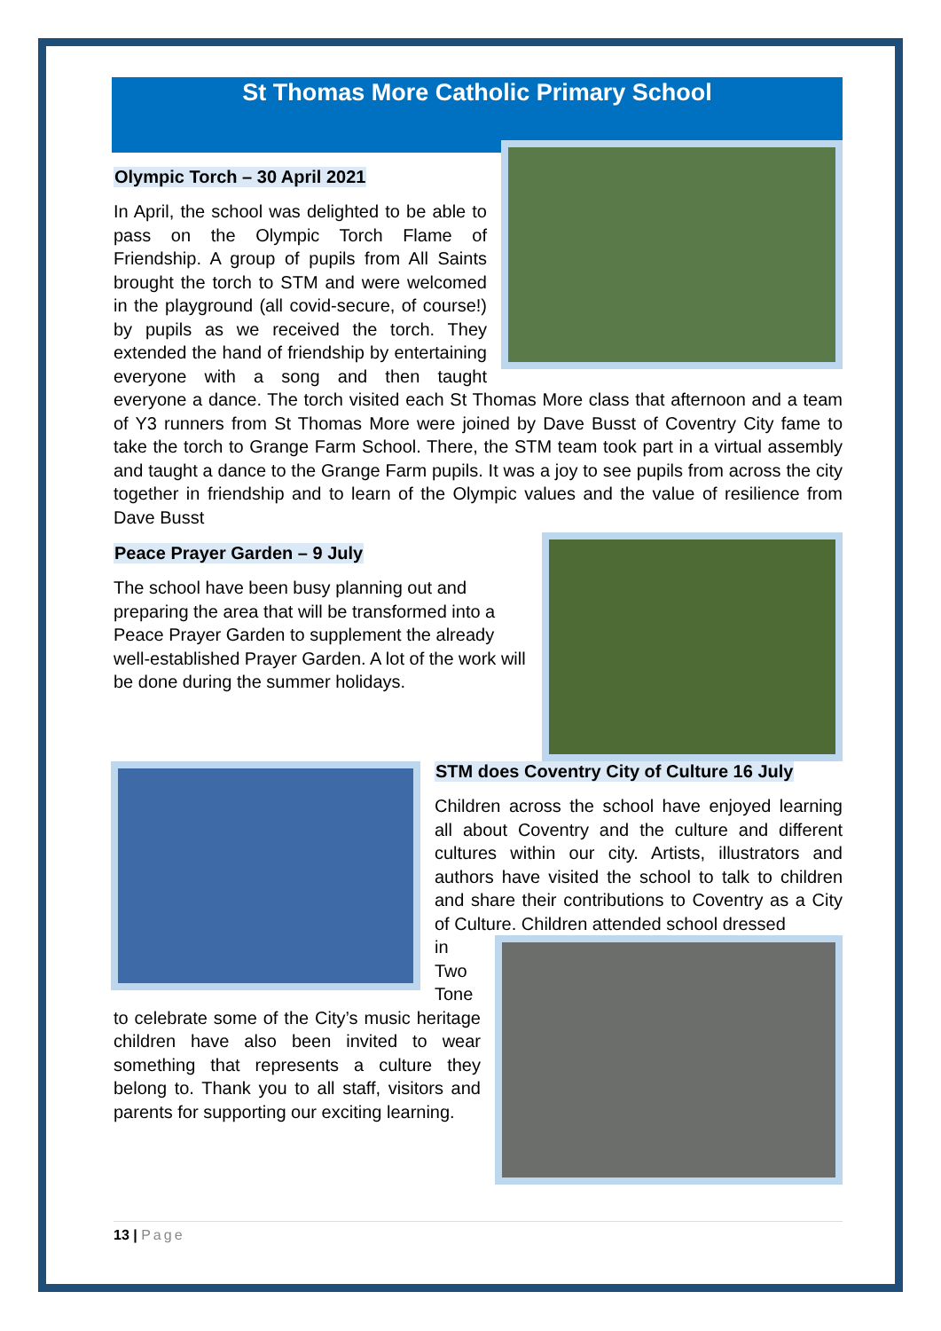St Thomas More Catholic Primary School
Olympic Torch – 30 April 2021
In April, the school was delighted to be able to pass on the Olympic Torch Flame of Friendship. A group of pupils from All Saints brought the torch to STM and were welcomed in the playground (all covid-secure, of course!) by pupils as we received the torch. They extended the hand of friendship by entertaining everyone with a song and then taught everyone a dance. The torch visited each St Thomas More class that afternoon and a team of Y3 runners from St Thomas More were joined by Dave Busst of Coventry City fame to take the torch to Grange Farm School. There, the STM team took part in a virtual assembly and taught a dance to the Grange Farm pupils. It was a joy to see pupils from across the city together in friendship and to learn of the Olympic values and the value of resilience from Dave Busst
Peace Prayer Garden – 9 July
The school have been busy planning out and preparing the area that will be transformed into a Peace Prayer Garden to supplement the already well-established Prayer Garden. A lot of the work will be done during the summer holidays.
STM does Coventry City of Culture 16 July
Children across the school have enjoyed learning all about Coventry and the culture and different cultures within our city. Artists, illustrators and authors have visited the school to talk to children and share their contributions to Coventry as a City of Culture. Children attended school dressed
in Two Tone to celebrate some of the City’s music heritage children have also been invited to wear something that represents a culture they belong to. Thank you to all staff, visitors and parents for supporting our exciting learning.
13 | Page